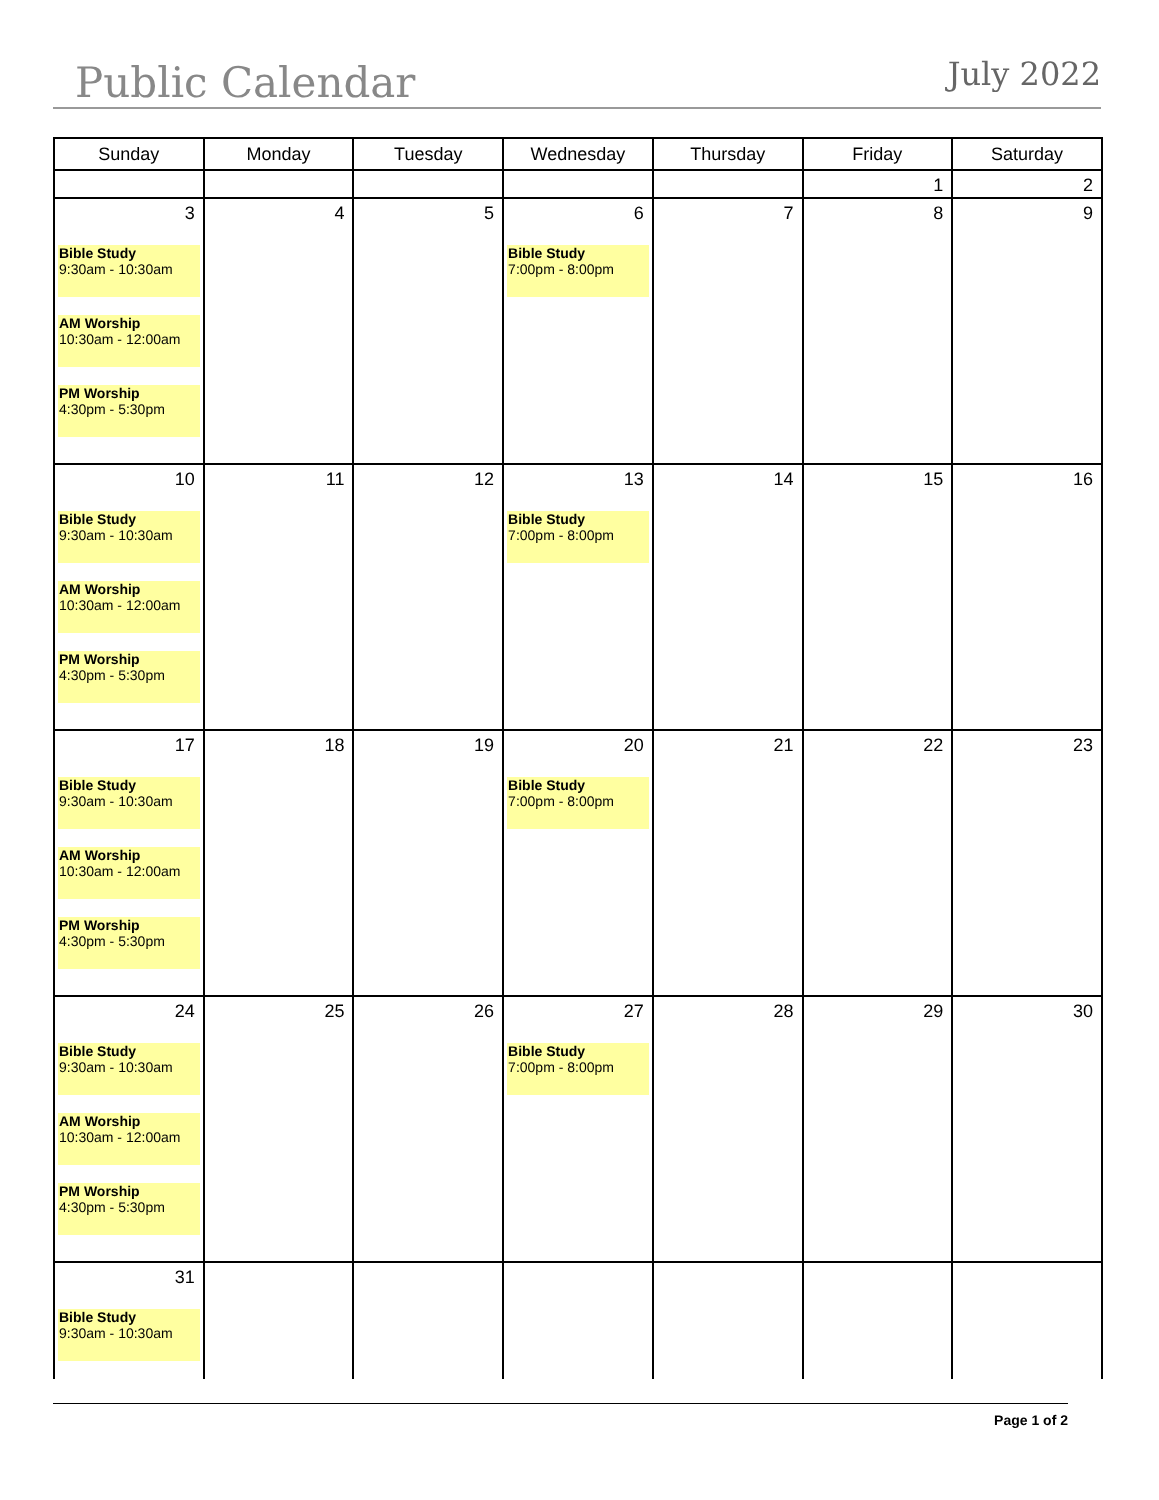Public Calendar July 2022
| Sunday | Monday | Tuesday | Wednesday | Thursday | Friday | Saturday |
| --- | --- | --- | --- | --- | --- | --- |
| | | | | | 1 | 2 |
| 3 Bible Study 9:30am - 10:30am AM Worship 10:30am - 12:00am PM Worship 4:30pm - 5:30pm | 4 | 5 | 6 Bible Study 7:00pm - 8:00pm | 7 | 8 | 9 |
| 10 Bible Study 9:30am - 10:30am AM Worship 10:30am - 12:00am PM Worship 4:30pm - 5:30pm | 11 | 12 | 13 Bible Study 7:00pm - 8:00pm | 14 | 15 | 16 |
| 17 Bible Study 9:30am - 10:30am AM Worship 10:30am - 12:00am PM Worship 4:30pm - 5:30pm | 18 | 19 | 20 Bible Study 7:00pm - 8:00pm | 21 | 22 | 23 |
| 24 Bible Study 9:30am - 10:30am AM Worship 10:30am - 12:00am PM Worship 4:30pm - 5:30pm | 25 | 26 | 27 Bible Study 7:00pm - 8:00pm | 28 | 29 | 30 |
| 31 Bible Study 9:30am - 10:30am | | | | | | |
Page 1 of 2